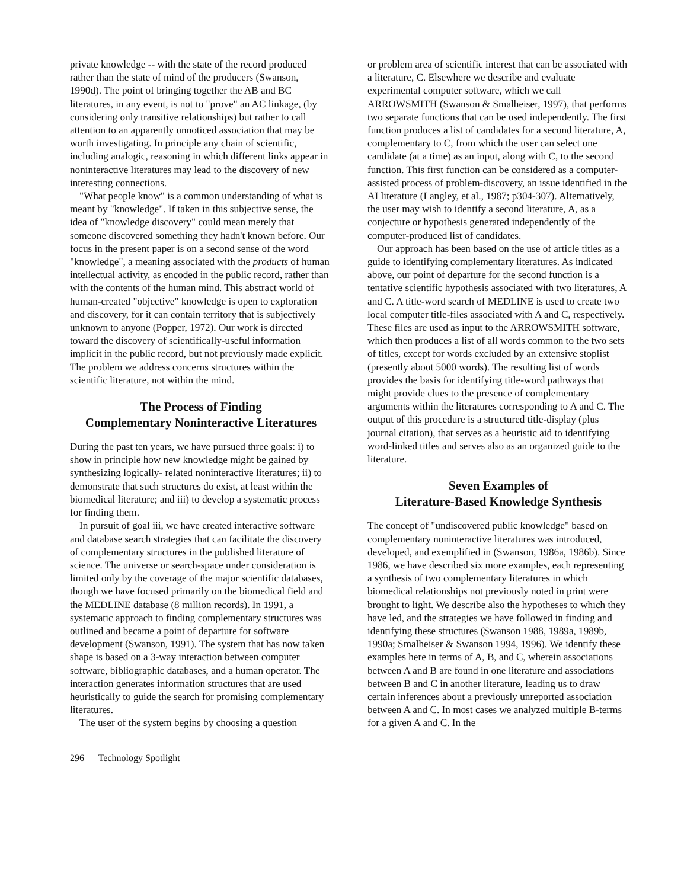private knowledge -- with the state of the record produced rather than the state of mind of the producers (Swanson, 1990d). The point of bringing together the AB and BC literatures, in any event, is not to "prove" an AC linkage, (by considering only transitive relationships) but rather to call attention to an apparently unnoticed association that may be worth investigating. In principle any chain of scientific, including analogic, reasoning in which different links appear in noninteractive literatures may lead to the discovery of new interesting connections.
"What people know" is a common understanding of what is meant by "knowledge". If taken in this subjective sense, the idea of "knowledge discovery" could mean merely that someone discovered something they hadn't known before. Our focus in the present paper is on a second sense of the word "knowledge", a meaning associated with the products of human intellectual activity, as encoded in the public record, rather than with the contents of the human mind. This abstract world of human-created "objective" knowledge is open to exploration and discovery, for it can contain territory that is subjectively unknown to anyone (Popper, 1972). Our work is directed toward the discovery of scientifically-useful information implicit in the public record, but not previously made explicit. The problem we address concerns structures within the scientific literature, not within the mind.
The Process of Finding
Complementary Noninteractive Literatures
During the past ten years, we have pursued three goals: i) to show in principle how new knowledge might be gained by synthesizing logically- related noninteractive literatures; ii) to demonstrate that such structures do exist, at least within the biomedical literature; and iii) to develop a systematic process for finding them.
In pursuit of goal iii, we have created interactive software and database search strategies that can facilitate the discovery of complementary structures in the published literature of science. The universe or search-space under consideration is limited only by the coverage of the major scientific databases, though we have focused primarily on the biomedical field and the MEDLINE database (8 million records). In 1991, a systematic approach to finding complementary structures was outlined and became a point of departure for software development (Swanson, 1991). The system that has now taken shape is based on a 3-way interaction between computer software, bibliographic databases, and a human operator. The interaction generates information structures that are used heuristically to guide the search for promising complementary literatures.
The user of the system begins by choosing a question
or problem area of scientific interest that can be associated with a literature, C. Elsewhere we describe and evaluate experimental computer software, which we call ARROWSMITH (Swanson & Smalheiser, 1997), that performs two separate functions that can be used independently. The first function produces a list of candidates for a second literature, A, complementary to C, from which the user can select one candidate (at a time) as an input, along with C, to the second function. This first function can be considered as a computer-assisted process of problem-discovery, an issue identified in the AI literature (Langley, et al., 1987; p304-307). Alternatively, the user may wish to identify a second literature, A, as a conjecture or hypothesis generated independently of the computer-produced list of candidates.
Our approach has been based on the use of article titles as a guide to identifying complementary literatures. As indicated above, our point of departure for the second function is a tentative scientific hypothesis associated with two literatures, A and C. A title-word search of MEDLINE is used to create two local computer title-files associated with A and C, respectively. These files are used as input to the ARROWSMITH software, which then produces a list of all words common to the two sets of titles, except for words excluded by an extensive stoplist (presently about 5000 words). The resulting list of words provides the basis for identifying title-word pathways that might provide clues to the presence of complementary arguments within the literatures corresponding to A and C. The output of this procedure is a structured title-display (plus journal citation), that serves as a heuristic aid to identifying word-linked titles and serves also as an organized guide to the literature.
Seven Examples of
Literature-Based Knowledge Synthesis
The concept of "undiscovered public knowledge" based on complementary noninteractive literatures was introduced, developed, and exemplified in (Swanson, 1986a, 1986b). Since 1986, we have described six more examples, each representing a synthesis of two complementary literatures in which biomedical relationships not previously noted in print were brought to light. We describe also the hypotheses to which they have led, and the strategies we have followed in finding and identifying these structures (Swanson 1988, 1989a, 1989b, 1990a; Smalheiser & Swanson 1994, 1996). We identify these examples here in terms of A, B, and C, wherein associations between A and B are found in one literature and associations between B and C in another literature, leading us to draw certain inferences about a previously unreported association between A and C. In most cases we analyzed multiple B-terms for a given A and C. In the
296 Technology Spotlight